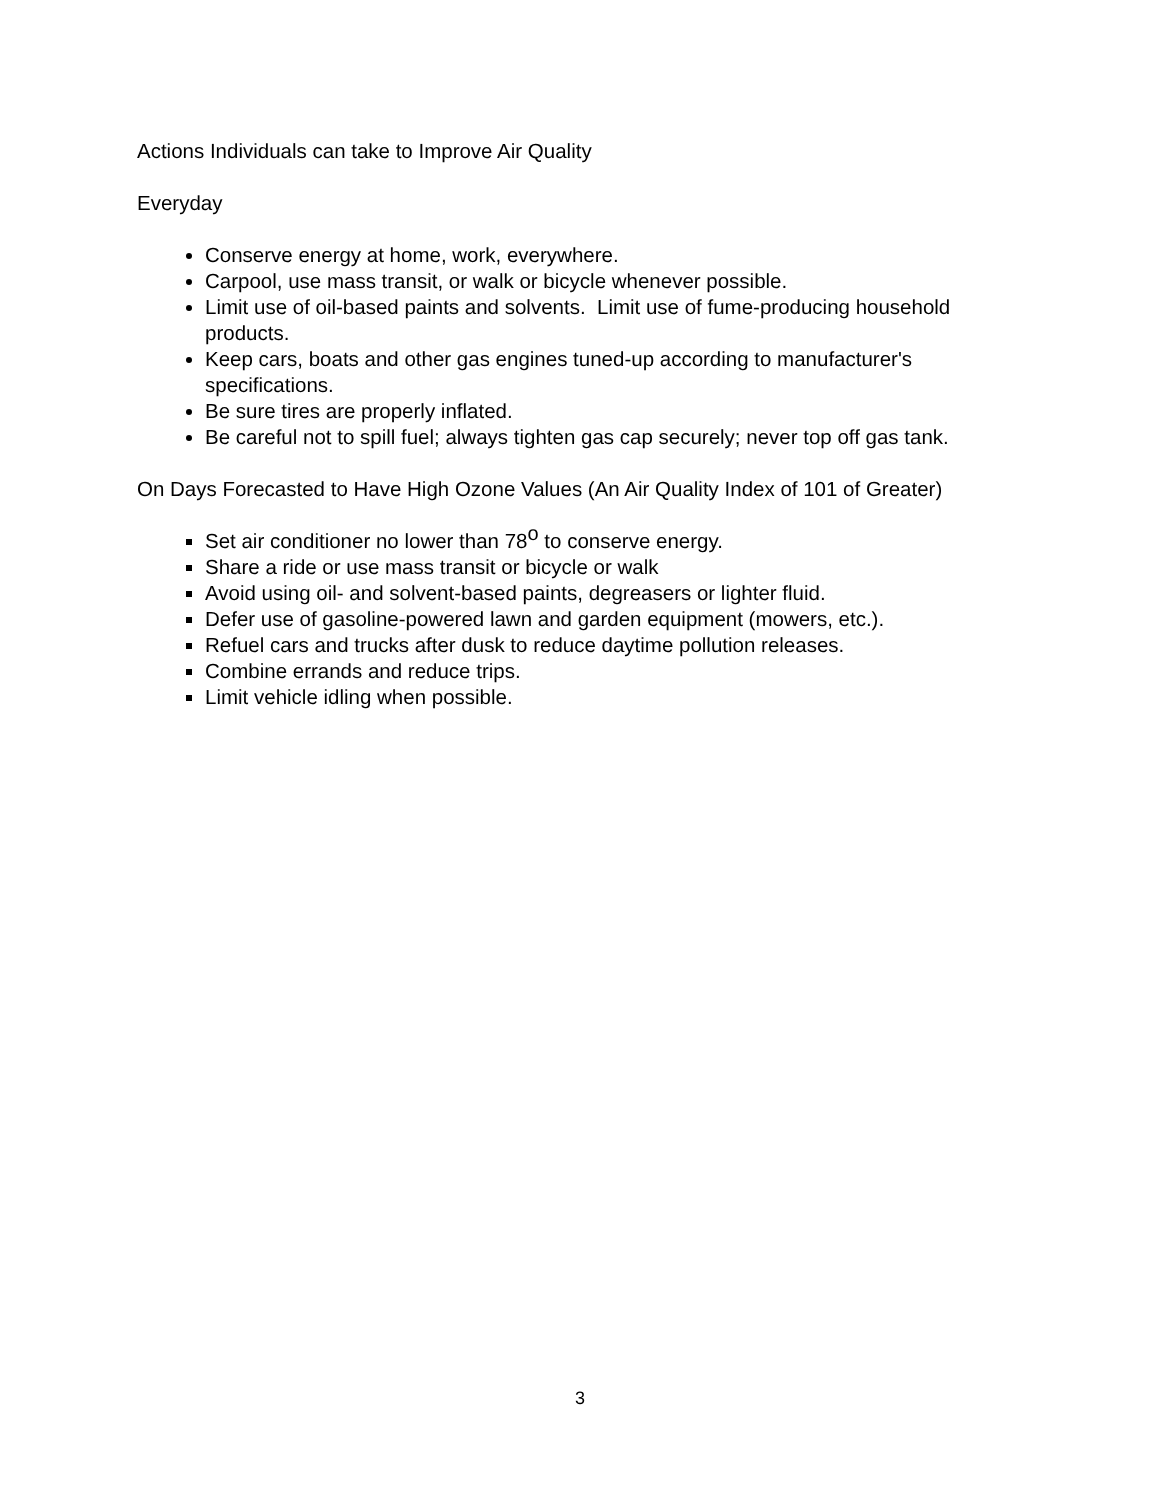Actions Individuals can take to Improve Air Quality
Everyday
Conserve energy at home, work, everywhere.
Carpool, use mass transit, or walk or bicycle whenever possible.
Limit use of oil-based paints and solvents. Limit use of fume-producing household products.
Keep cars, boats and other gas engines tuned-up according to manufacturer's specifications.
Be sure tires are properly inflated.
Be careful not to spill fuel; always tighten gas cap securely; never top off gas tank.
On Days Forecasted to Have High Ozone Values (An Air Quality Index of 101 of Greater)
Set air conditioner no lower than 78<sup>o</sup> to conserve energy.
Share a ride or use mass transit or bicycle or walk
Avoid using oil- and solvent-based paints, degreasers or lighter fluid.
Defer use of gasoline-powered lawn and garden equipment (mowers, etc.).
Refuel cars and trucks after dusk to reduce daytime pollution releases.
Combine errands and reduce trips.
Limit vehicle idling when possible.
3